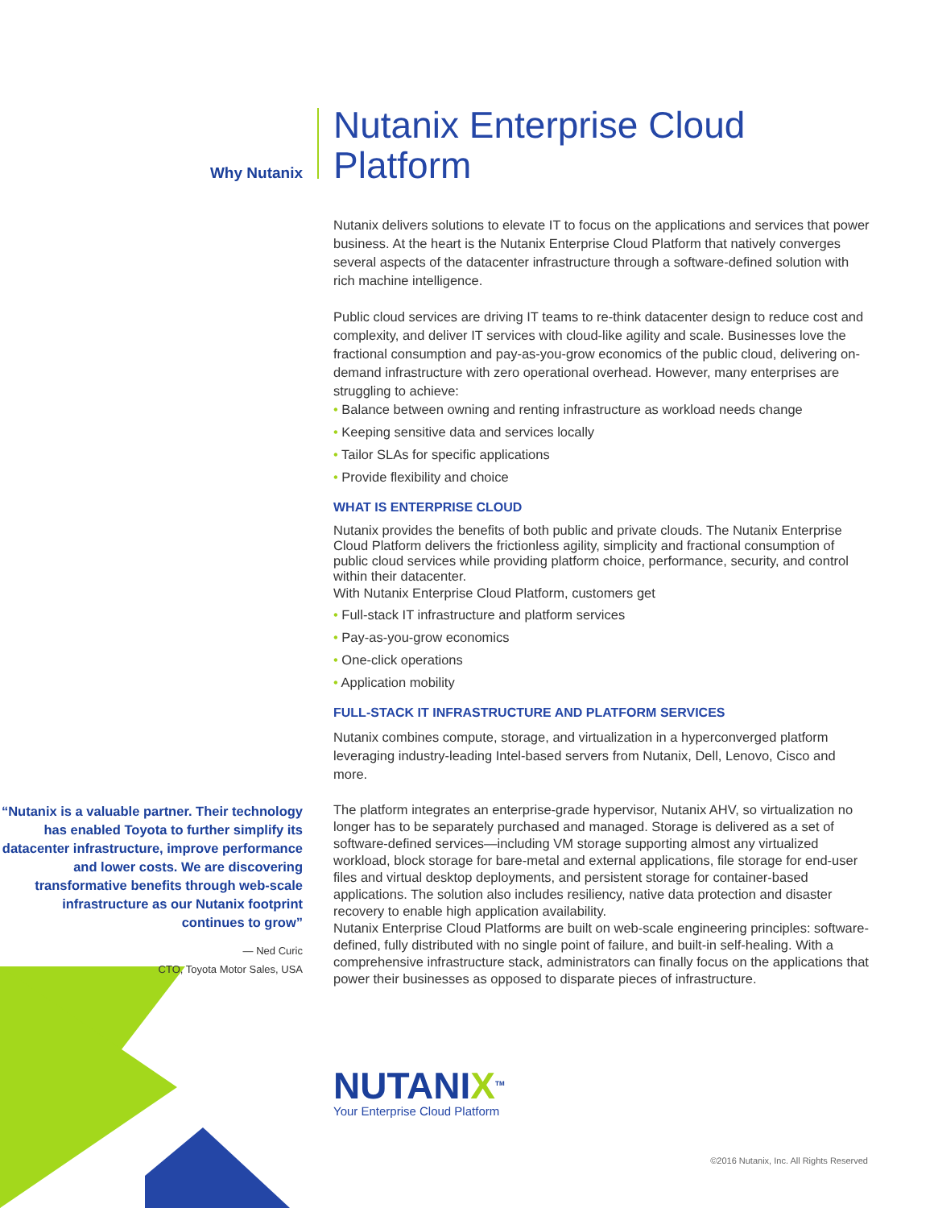Why Nutanix
Nutanix Enterprise Cloud Platform
Nutanix delivers solutions to elevate IT to focus on the applications and services that power business. At the heart is the Nutanix Enterprise Cloud Platform that natively converges several aspects of the datacenter infrastructure through a software-defined solution with rich machine intelligence.
Public cloud services are driving IT teams to re-think datacenter design to reduce cost and complexity, and deliver IT services with cloud-like agility and scale. Businesses love the fractional consumption and pay-as-you-grow economics of the public cloud, delivering on-demand infrastructure with zero operational overhead. However, many enterprises are struggling to achieve:
• Balance between owning and renting infrastructure as workload needs change
• Keeping sensitive data and services locally
• Tailor SLAs for specific applications
• Provide flexibility and choice
WHAT IS ENTERPRISE CLOUD
Nutanix provides the benefits of both public and private clouds. The Nutanix Enterprise Cloud Platform delivers the frictionless agility, simplicity and fractional consumption of public cloud services while providing platform choice, performance, security, and control within their datacenter.
With Nutanix Enterprise Cloud Platform, customers get
• Full-stack IT infrastructure and platform services
• Pay-as-you-grow economics
• One-click operations
• Application mobility
FULL-STACK IT INFRASTRUCTURE AND PLATFORM SERVICES
Nutanix combines compute, storage, and virtualization in a hyperconverged platform leveraging industry-leading Intel-based servers from Nutanix, Dell, Lenovo, Cisco and more.
The platform integrates an enterprise-grade hypervisor, Nutanix AHV, so virtualization no longer has to be separately purchased and managed. Storage is delivered as a set of software-defined services—including VM storage supporting almost any virtualized workload, block storage for bare-metal and external applications, file storage for end-user files and virtual desktop deployments, and persistent storage for container-based applications. The solution also includes resiliency, native data protection and disaster recovery to enable high application availability.
Nutanix Enterprise Cloud Platforms are built on web-scale engineering principles: software-defined, fully distributed with no single point of failure, and built-in self-healing. With a comprehensive infrastructure stack, administrators can finally focus on the applications that power their businesses as opposed to disparate pieces of infrastructure.
NUTANIX<sup>TM</sup>
Your Enterprise Cloud Platform
“Nutanix is a valuable partner. Their technology has enabled Toyota to further simplify its datacenter infrastructure, improve performance and lower costs. We are discovering transformative benefits through web-scale infrastructure as our Nutanix footprint continues to grow”
— Ned Curic
CTO, Toyota Motor Sales, USA
©2016 Nutanix, Inc. All Rights Reserved